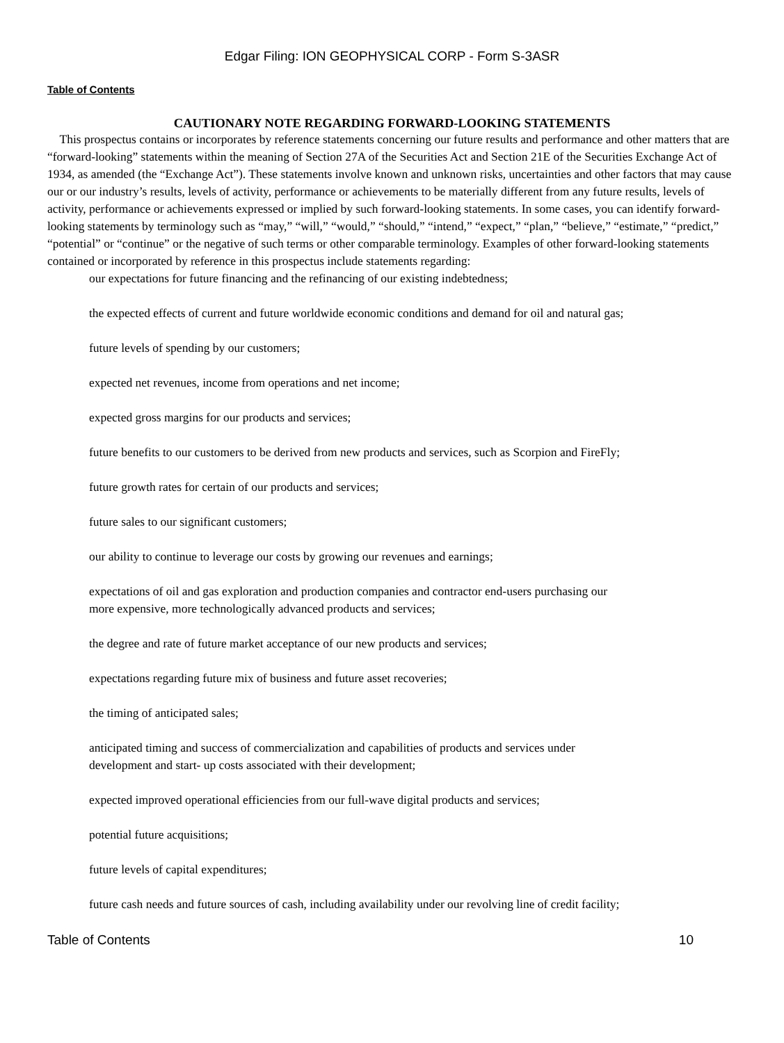Edgar Filing: ION GEOPHYSICAL CORP - Form S-3ASR
Table of Contents
CAUTIONARY NOTE REGARDING FORWARD-LOOKING STATEMENTS
This prospectus contains or incorporates by reference statements concerning our future results and performance and other matters that are “forward-looking” statements within the meaning of Section 27A of the Securities Act and Section 21E of the Securities Exchange Act of 1934, as amended (the “Exchange Act”). These statements involve known and unknown risks, uncertainties and other factors that may cause our or our industry’s results, levels of activity, performance or achievements to be materially different from any future results, levels of activity, performance or achievements expressed or implied by such forward-looking statements. In some cases, you can identify forward-looking statements by terminology such as “may,” “will,” “would,” “should,” “intend,” “expect,” “plan,” “believe,” “estimate,” “predict,” “potential” or “continue” or the negative of such terms or other comparable terminology. Examples of other forward-looking statements contained or incorporated by reference in this prospectus include statements regarding:
our expectations for future financing and the refinancing of our existing indebtedness;
the expected effects of current and future worldwide economic conditions and demand for oil and natural gas;
future levels of spending by our customers;
expected net revenues, income from operations and net income;
expected gross margins for our products and services;
future benefits to our customers to be derived from new products and services, such as Scorpion and FireFly;
future growth rates for certain of our products and services;
future sales to our significant customers;
our ability to continue to leverage our costs by growing our revenues and earnings;
expectations of oil and gas exploration and production companies and contractor end-users purchasing our
more expensive, more technologically advanced products and services;
the degree and rate of future market acceptance of our new products and services;
expectations regarding future mix of business and future asset recoveries;
the timing of anticipated sales;
anticipated timing and success of commercialization and capabilities of products and services under
development and start- up costs associated with their development;
expected improved operational efficiencies from our full-wave digital products and services;
potential future acquisitions;
future levels of capital expenditures;
future cash needs and future sources of cash, including availability under our revolving line of credit facility;
Table of Contents 10